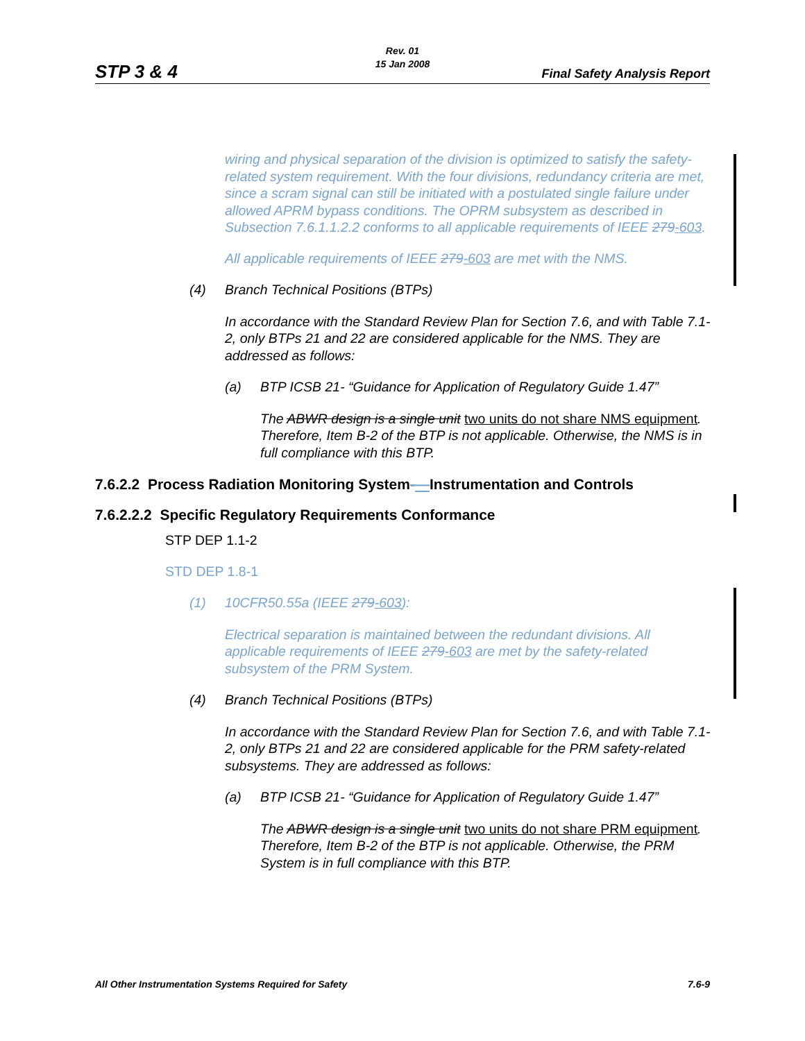Rev. 01
15 Jan 2008
STP 3 & 4 Final Safety Analysis Report
wiring and physical separation of the division is optimized to satisfy the safety-related system requirement. With the four divisions, redundancy criteria are met, since a scram signal can still be initiated with a postulated single failure under allowed APRM bypass conditions. The OPRM subsystem as described in Subsection 7.6.1.1.2.2 conforms to all applicable requirements of IEEE 279-603.
All applicable requirements of IEEE 279-603 are met with the NMS.
(4) Branch Technical Positions (BTPs)
In accordance with the Standard Review Plan for Section 7.6, and with Table 7.1-2, only BTPs 21 and 22 are considered applicable for the NMS. They are addressed as follows:
(a) BTP ICSB 21- “Guidance for Application of Regulatory Guide 1.47”
The ABWR design is a single unit two units do not share NMS equipment. Therefore, Item B-2 of the BTP is not applicable. Otherwise, the NMS is in full compliance with this BTP.
7.6.2.2 Process Radiation Monitoring System-—Instrumentation and Controls
7.6.2.2.2 Specific Regulatory Requirements Conformance
STP DEP 1.1-2
STD DEP 1.8-1
(1) 10CFR50.55a (IEEE 279-603):
Electrical separation is maintained between the redundant divisions. All applicable requirements of IEEE 279-603 are met by the safety-related subsystem of the PRM System.
(4) Branch Technical Positions (BTPs)
In accordance with the Standard Review Plan for Section 7.6, and with Table 7.1-2, only BTPs 21 and 22 are considered applicable for the PRM safety-related subsystems. They are addressed as follows:
(a) BTP ICSB 21- “Guidance for Application of Regulatory Guide 1.47”
The ABWR design is a single unit two units do not share PRM equipment. Therefore, Item B-2 of the BTP is not applicable. Otherwise, the PRM System is in full compliance with this BTP.
All Other Instrumentation Systems Required for Safety 7.6-9